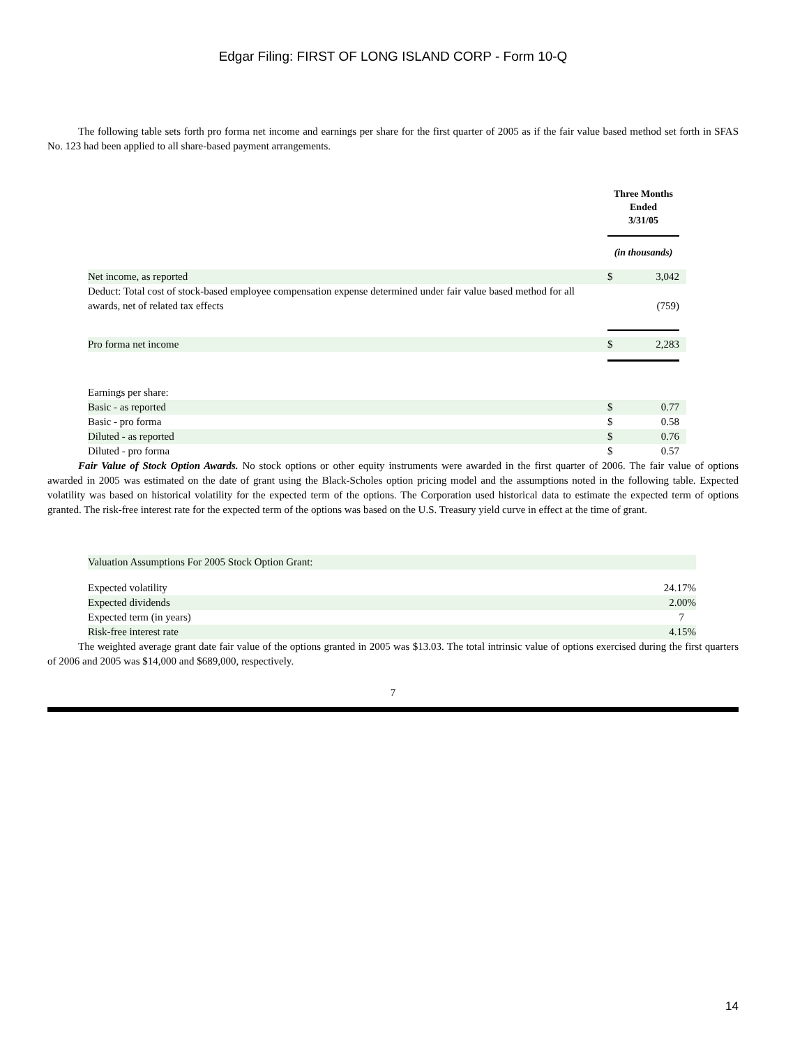Edgar Filing: FIRST OF LONG ISLAND CORP - Form 10-Q
The following table sets forth pro forma net income and earnings per share for the first quarter of 2005 as if the fair value based method set forth in SFAS No. 123 had been applied to all share-based payment arrangements.
| | Three Months Ended 3/31/05 | | |
| --- | --- | --- | --- |
| | (in thousands) | | |
| Net income, as reported | $ | 3,042 | |
| Deduct: Total cost of stock-based employee compensation expense determined under fair value based method for all awards, net of related tax effects | | (759) | |
| Pro forma net income | $ | 2,283 | |
| Earnings per share: | | | |
| Basic - as reported | $ | 0.77 | |
| Basic - pro forma | $ | 0.58 | |
| Diluted - as reported | $ | 0.76 | |
| Diluted - pro forma | $ | 0.57 | |
Fair Value of Stock Option Awards. No stock options or other equity instruments were awarded in the first quarter of 2006. The fair value of options awarded in 2005 was estimated on the date of grant using the Black-Scholes option pricing model and the assumptions noted in the following table. Expected volatility was based on historical volatility for the expected term of the options. The Corporation used historical data to estimate the expected term of options granted. The risk-free interest rate for the expected term of the options was based on the U.S. Treasury yield curve in effect at the time of grant.
| Valuation Assumptions For 2005 Stock Option Grant: | |
| Expected volatility | 24.17% |
| Expected dividends | 2.00% |
| Expected term (in years) | 7 |
| Risk-free interest rate | 4.15% |
The weighted average grant date fair value of the options granted in 2005 was $13.03. The total intrinsic value of options exercised during the first quarters of 2006 and 2005 was $14,000 and $689,000, respectively.
7
14